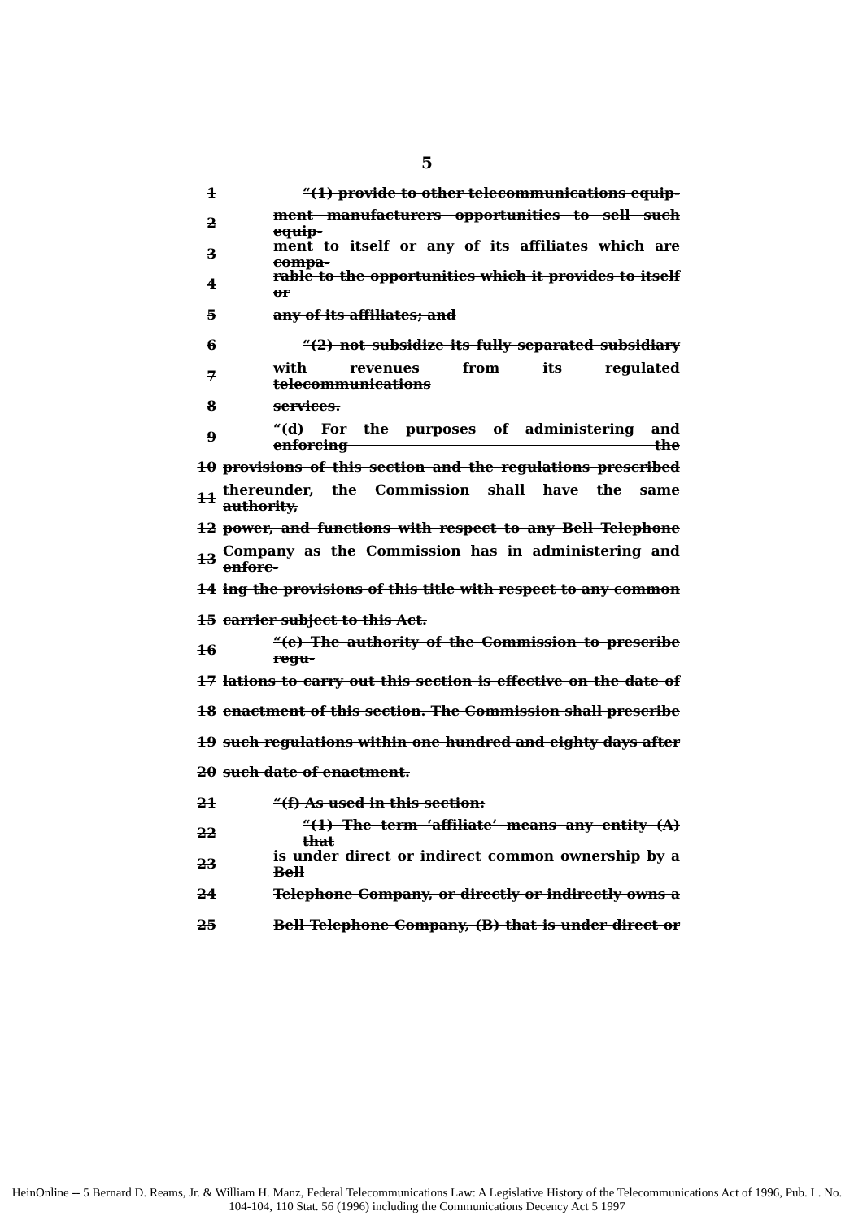5
1 “(1) provide to other telecommunications equip-
2 ment manufacturers opportunities to sell such equip-
3 ment to itself or any of its affiliates which are compa-
4 rable to the opportunities which it provides to itself or
5 any of its affiliates; and
6 “(2) not subsidize its fully separated subsidiary
7 with revenues from its regulated telecommunications
8 services.
9 “(d) For the purposes of administering and enforcing the
10 provisions of this section and the regulations prescribed
11 thereunder, the Commission shall have the same authority,
12 power, and functions with respect to any Bell Telephone
13 Company as the Commission has in administering and enforc-
14 ing the provisions of this title with respect to any common
15 carrier subject to this Act.
16 “(e) The authority of the Commission to prescribe regu-
17 lations to carry out this section is effective on the date of
18 enactment of this section. The Commission shall prescribe
19 such regulations within one hundred and eighty days after
20 such date of enactment.
21 “(f) As used in this section:
22 “(1) The term ‘affiliate’ means any entity (A) that
23 is under direct or indirect common ownership by a Bell
24 Telephone Company, or directly or indirectly owns a
25 Bell Telephone Company, (B) that is under direct or
HeinOnline -- 5 Bernard D. Reams, Jr. & William H. Manz, Federal Telecommunications Law: A Legislative History of the Telecommunications Act of 1996, Pub. L. No. 104-104, 110 Stat. 56 (1996) including the Communications Decency Act 5 1997